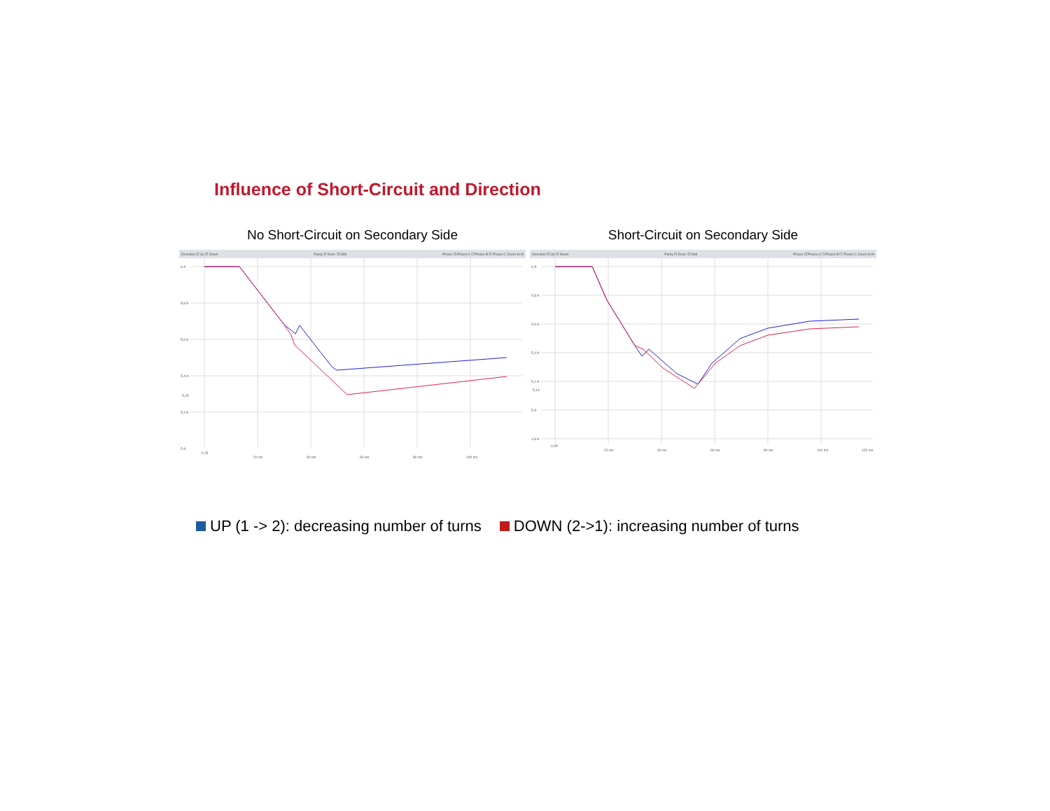Influence of Short-Circuit and Direction
No Short-Circuit on Secondary Side
Direction ☑ Up ☑ Down Parity ☑ Even ☑ Odd Phase ☑ Phase A ☐ Phase B ☑ Phase C Zoom to fit
6 A
5,8 A
5,6 A
5,4 A
5,29
5,2 A
5 A
-0,15
20 ms
40 ms
60 ms
80 ms
100 ms
Short-Circuit on Secondary Side
Direction ☑ Up ☑ Down Parity ☑ Even ☑ Odd Phase ☑ Phase A ☐ Phase B ☐ Phase C Zoom to fit
6 A
5,8 A
5,6 A
5,4 A
5,2 A
5,14
5 A
4,8 A
0,05
20 ms
40 ms
60 ms
80 ms
100 ms
120 ms
UP (1 -> 2): decreasing number of turns DOWN (2->1): increasing number of turns